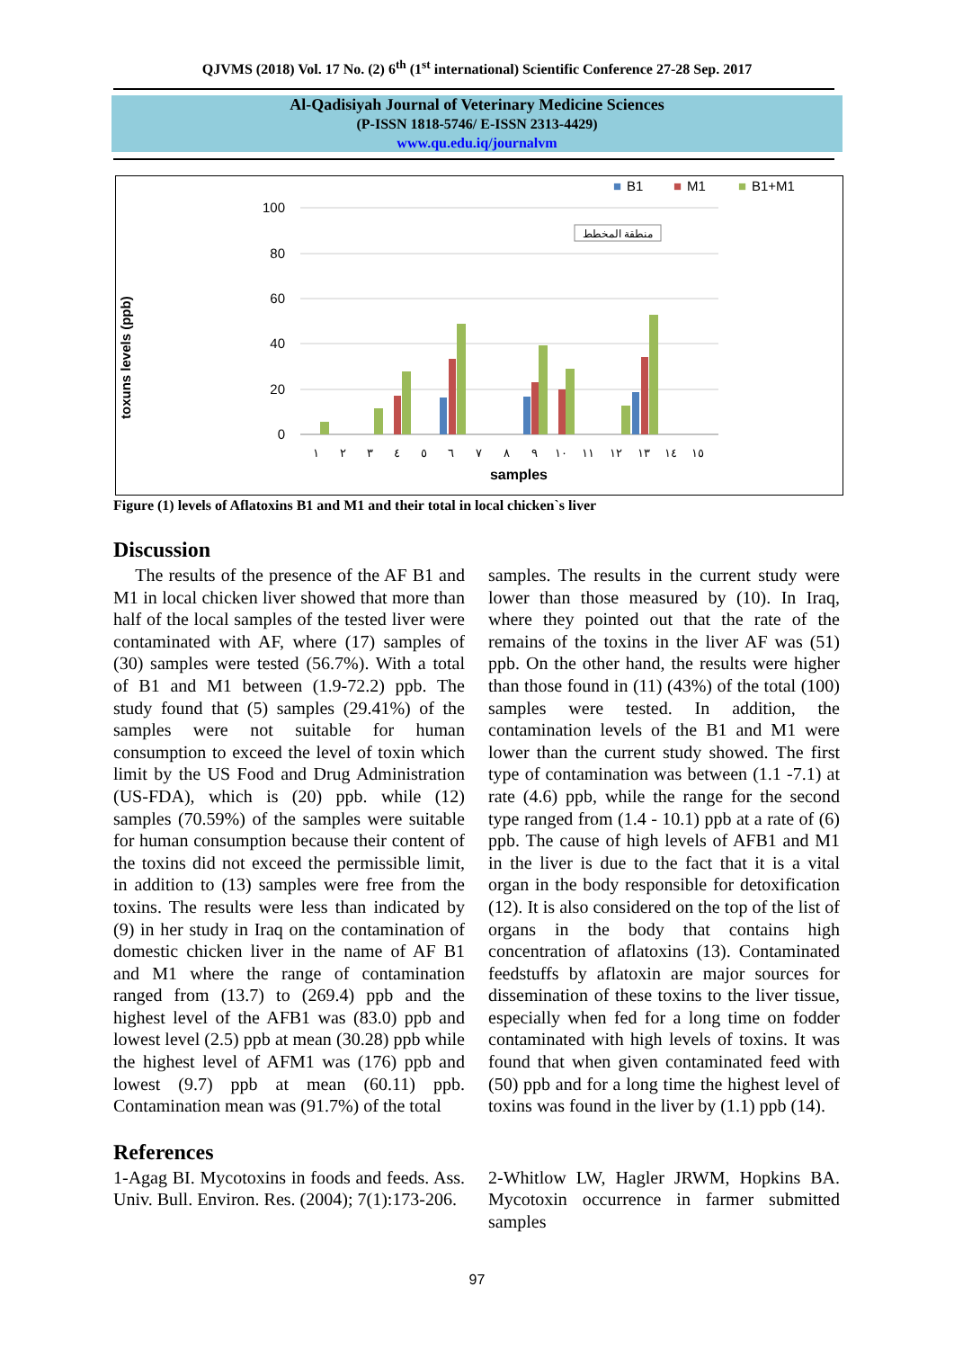QJVMS (2018) Vol. 17 No. (2) 6<sup>th</sup> (1<sup>st</sup> international) Scientific Conference 27-28 Sep. 2017
Al-Qadisiyah Journal of Veterinary Medicine Sciences
(P-ISSN 1818-5746/ E-ISSN 2313-4429)
www.qu.edu.iq/journalvm
■
B1
■
M1
■
B1+M1
100
80
60
40
20
0
منطقة المخطط
toxuns levels (ppb)
١
٢
٣
٤
٥
٦
٧
٨
٩
١٠
١١
١٢
١٣
١٤
١٥
samples
Figure (1) levels of Aflatoxins B1 and M1 and their total in local chicken`s liver
Discussion
The results of the presence of the AF B1 and M1 in local chicken liver showed that more than half of the local samples of the tested liver were contaminated with AF, where (17) samples of (30) samples were tested (56.7%). With a total of B1 and M1 between (1.9-72.2) ppb. The study found that (5) samples (29.41%) of the samples were not suitable for human consumption to exceed the level of toxin which limit by the US Food and Drug Administration (US-FDA), which is (20) ppb. while (12) samples (70.59%) of the samples were suitable for human consumption because their content of the toxins did not exceed the permissible limit, in addition to (13) samples were free from the toxins. The results were less than indicated by (9) in her study in Iraq on the contamination of domestic chicken liver in the name of AF B1 and M1 where the range of contamination ranged from (13.7) to (269.4) ppb and the highest level of the AFB1 was (83.0) ppb and lowest level (2.5) ppb at mean (30.28) ppb while the highest level of AFM1 was (176) ppb and lowest (9.7) ppb at mean (60.11) ppb. Contamination mean was (91.7%) of the total
samples. The results in the current study were lower than those measured by (10). In Iraq, where they pointed out that the rate of the remains of the toxins in the liver AF was (51) ppb. On the other hand, the results were higher than those found in (11) (43%) of the total (100) samples were tested. In addition, the contamination levels of the B1 and M1 were lower than the current study showed. The first type of contamination was between (1.1 -7.1) at rate (4.6) ppb, while the range for the second type ranged from (1.4 - 10.1) ppb at a rate of (6) ppb. The cause of high levels of AFB1 and M1 in the liver is due to the fact that it is a vital organ in the body responsible for detoxification (12). It is also considered on the top of the list of organs in the body that contains high concentration of aflatoxins (13). Contaminated feedstuffs by aflatoxin are major sources for dissemination of these toxins to the liver tissue, especially when fed for a long time on fodder contaminated with high levels of toxins. It was found that when given contaminated feed with (50) ppb and for a long time the highest level of toxins was found in the liver by (1.1) ppb (14).
References
1-Agag BI. Mycotoxins in foods and feeds. Ass. Univ. Bull. Environ. Res. (2004); 7(1):173-206.
2-Whitlow LW, Hagler JRWM, Hopkins BA. Mycotoxin occurrence in farmer submitted samples
97